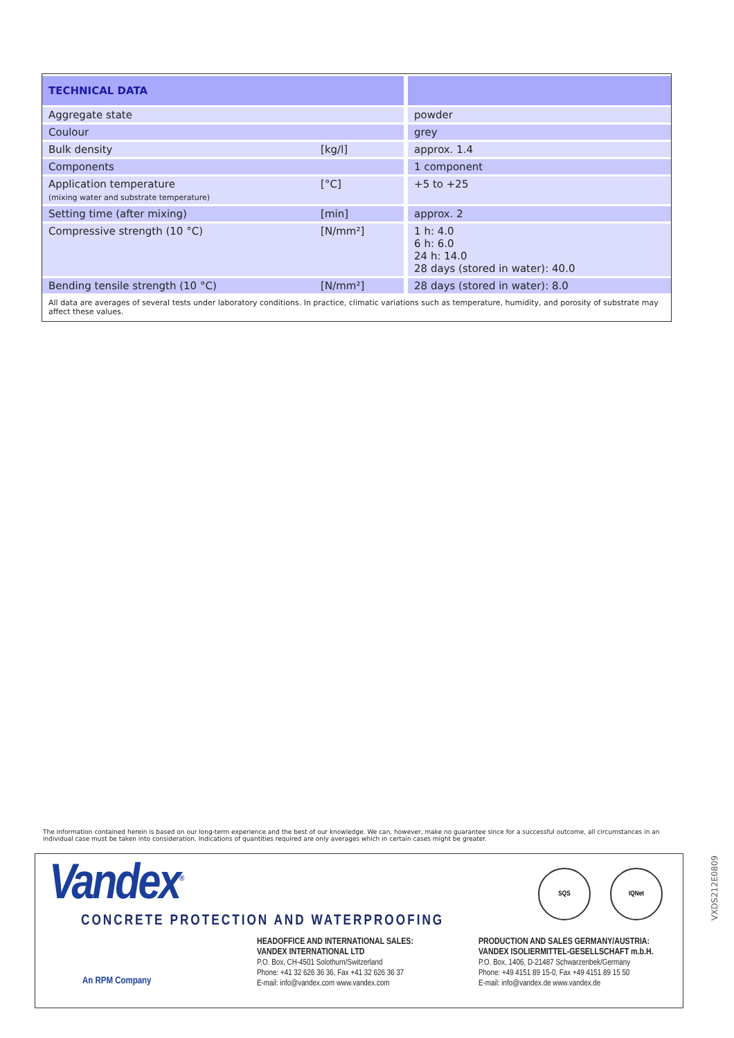| TECHNICAL DATA | | |
| Aggregate state | | powder |
| Coulour | | grey |
| Bulk density | [kg/l] | approx. 1.4 |
| Components | | 1 component |
| Application temperature (mixing water and substrate temperature) | [°C] | +5 to +25 |
| Setting time (after mixing) | [min] | approx. 2 |
| Compressive strength (10 °C) | [N/mm²] | 1 h: 4.0 6 h: 6.0 24 h: 14.0 28 days (stored in water): 40.0 |
| Bending tensile strength (10 °C) | [N/mm²] | 28 days (stored in water): 8.0 |
| All data are averages of several tests under laboratory conditions. In practice, climatic variations such as temperature, humidity, and porosity of substrate may affect these values. | | |
The information contained herein is based on our long-term experience and the best of our knowledge. We can, however, make no guarantee since for a successful outcome, all circumstances in an individual case must be taken into consideration. Indications of quantities required are only averages which in certain cases might be greater.
Vandex<sup>®</sup>
CONCRETE PROTECTION AND WATERPROOFING
SQS IQNet
An RPM Company
HEADOFFICE AND INTERNATIONAL SALES:
VANDEX INTERNATIONAL LTD
P.O. Box, CH-4501 Solothurn/Switzerland
Phone: +41 32 626 36 36, Fax +41 32 626 36 37
E-mail: info@vandex.com www.vandex.com
PRODUCTION AND SALES GERMANY/AUSTRIA:
VANDEX ISOLIERMITTEL-GESELLSCHAFT m.b.H.
P.O. Box, 1406, D-21487 Schwarzenbek/Germany
Phone: +49 4151 89 15-0, Fax +49 4151 89 15 50
E-mail: info@vandex.de www.vandex.de
VXDS212E0809